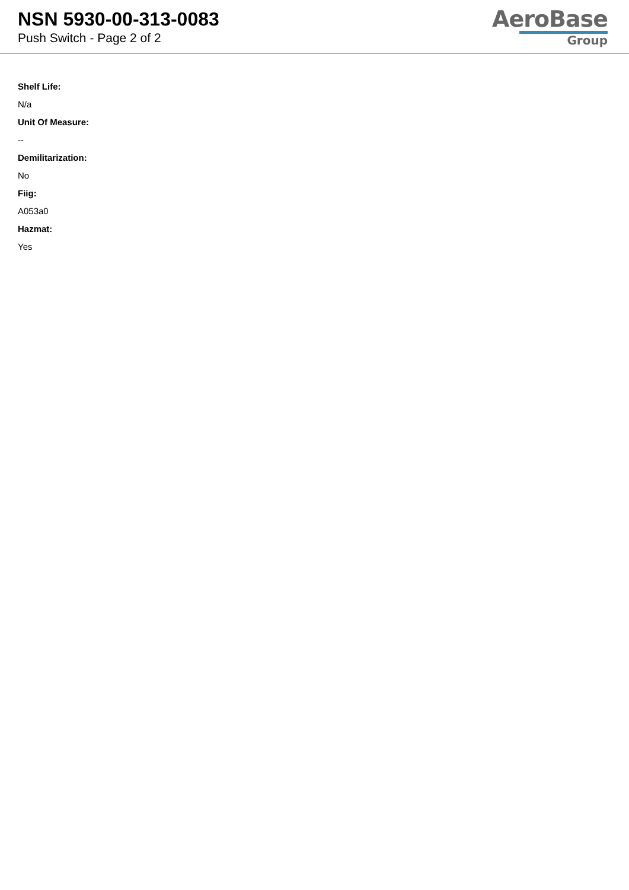NSN 5930-00-313-0083
Push Switch - Page 2 of 2
AeroBase
Group
Shelf Life:
N/a
Unit Of Measure:
--
Demilitarization:
No
Fiig:
A053a0
Hazmat:
Yes